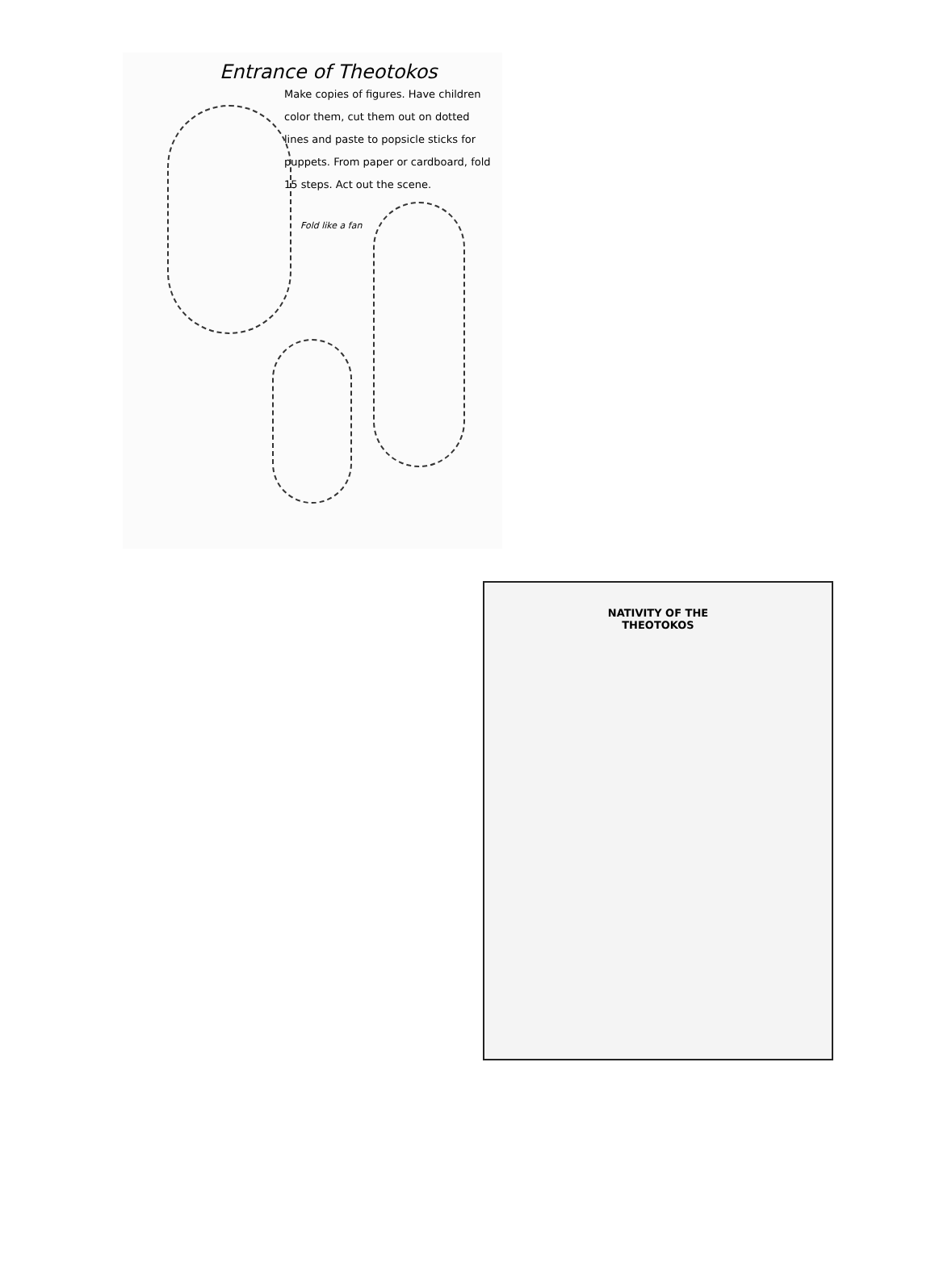Entrance of Theotokos
Make copies of figures. Have children color them, cut them out on dotted lines and paste to popsicle sticks for puppets. From paper or cardboard, fold 15 steps. Act out the scene.
Fold like a fan
NATIVITY OF THE
THEOTOKOS